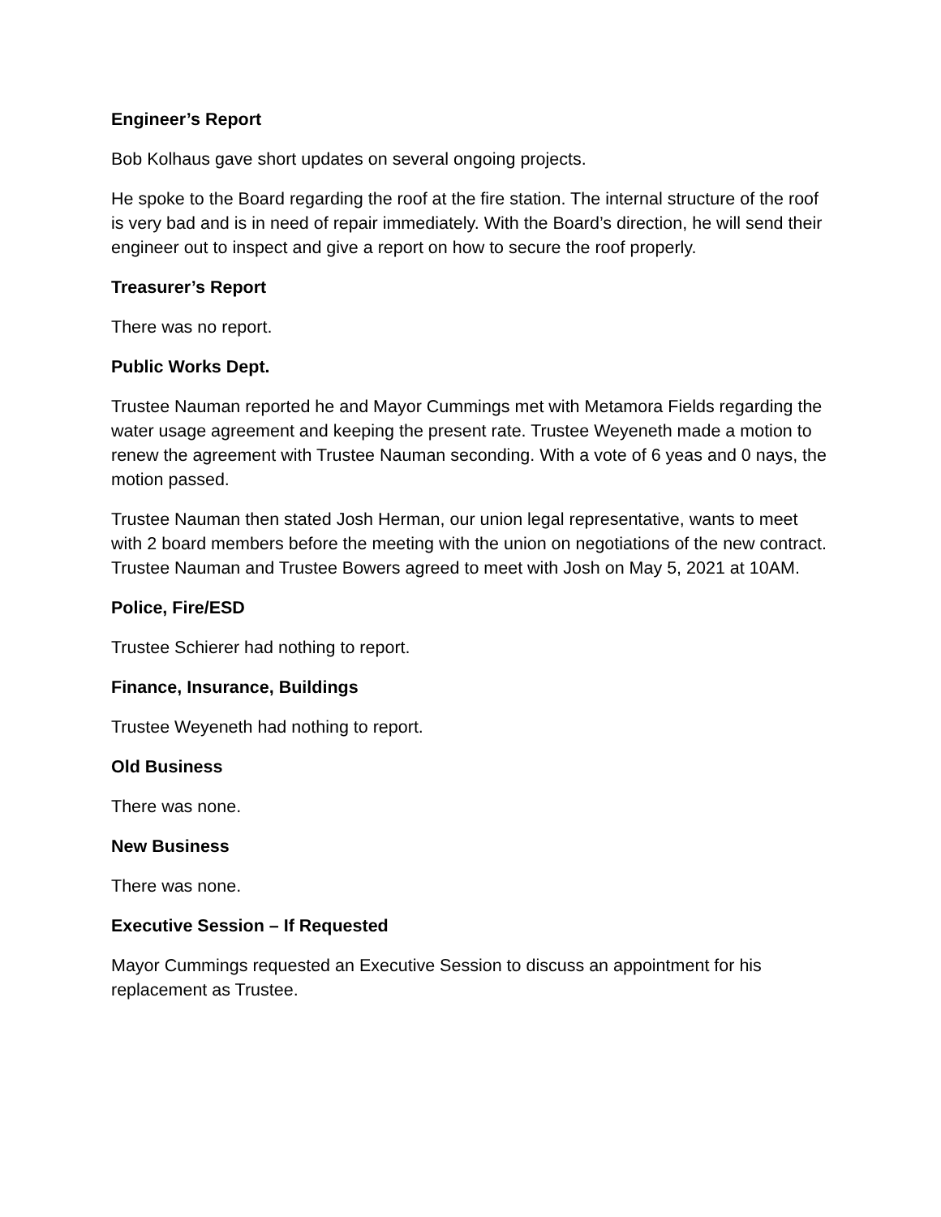Engineer’s Report
Bob Kolhaus gave short updates on several ongoing projects.
He spoke to the Board regarding the roof at the fire station. The internal structure of the roof is very bad and is in need of repair immediately. With the Board’s direction, he will send their engineer out to inspect and give a report on how to secure the roof properly.
Treasurer’s Report
There was no report.
Public Works Dept.
Trustee Nauman reported he and Mayor Cummings met with Metamora Fields regarding the water usage agreement and keeping the present rate. Trustee Weyeneth made a motion to renew the agreement with Trustee Nauman seconding. With a vote of 6 yeas and 0 nays, the motion passed.
Trustee Nauman then stated Josh Herman, our union legal representative, wants to meet with 2 board members before the meeting with the union on negotiations of the new contract. Trustee Nauman and Trustee Bowers agreed to meet with Josh on May 5, 2021 at 10AM.
Police, Fire/ESD
Trustee Schierer had nothing to report.
Finance, Insurance, Buildings
Trustee Weyeneth had nothing to report.
Old Business
There was none.
New Business
There was none.
Executive Session – If Requested
Mayor Cummings requested an Executive Session to discuss an appointment for his replacement as Trustee.